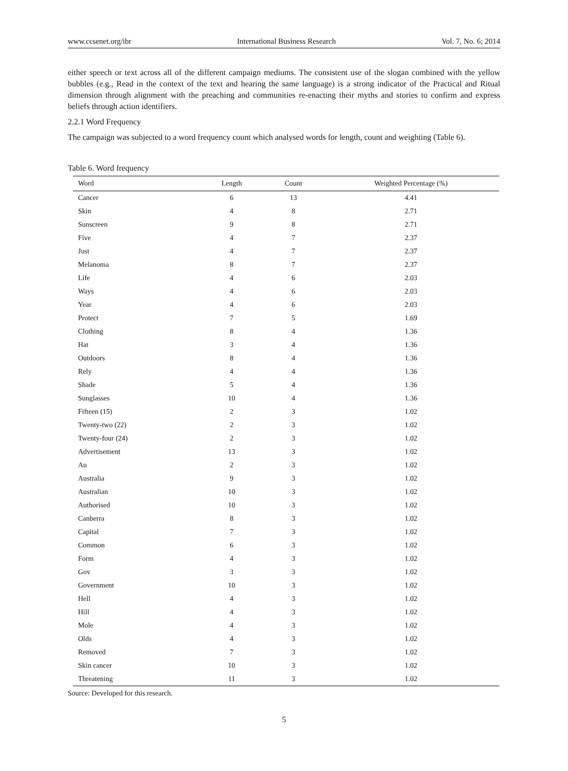www.ccsenet.org/ibr International Business Research Vol. 7, No. 6; 2014
either speech or text across all of the different campaign mediums. The consistent use of the slogan combined with the yellow bubbles (e.g., Read in the context of the text and hearing the same language) is a strong indicator of the Practical and Ritual dimension through alignment with the preaching and communities re-enacting their myths and stories to confirm and express beliefs through action identifiers.
2.2.1 Word Frequency
The campaign was subjected to a word frequency count which analysed words for length, count and weighting (Table 6).
Table 6. Word frequency
| Word | Length | Count | Weighted Percentage (%) |
| --- | --- | --- | --- |
| Cancer | 6 | 13 | 4.41 |
| Skin | 4 | 8 | 2.71 |
| Sunscreen | 9 | 8 | 2.71 |
| Five | 4 | 7 | 2.37 |
| Just | 4 | 7 | 2.37 |
| Melanoma | 8 | 7 | 2.37 |
| Life | 4 | 6 | 2.03 |
| Ways | 4 | 6 | 2.03 |
| Year | 4 | 6 | 2.03 |
| Protect | 7 | 5 | 1.69 |
| Clothing | 8 | 4 | 1.36 |
| Hat | 3 | 4 | 1.36 |
| Outdoors | 8 | 4 | 1.36 |
| Rely | 4 | 4 | 1.36 |
| Shade | 5 | 4 | 1.36 |
| Sunglasses | 10 | 4 | 1.36 |
| Fifteen (15) | 2 | 3 | 1.02 |
| Twenty-two (22) | 2 | 3 | 1.02 |
| Twenty-four (24) | 2 | 3 | 1.02 |
| Advertisement | 13 | 3 | 1.02 |
| Au | 2 | 3 | 1.02 |
| Australia | 9 | 3 | 1.02 |
| Australian | 10 | 3 | 1.02 |
| Authorised | 10 | 3 | 1.02 |
| Canberra | 8 | 3 | 1.02 |
| Capital | 7 | 3 | 1.02 |
| Common | 6 | 3 | 1.02 |
| Form | 4 | 3 | 1.02 |
| Gov | 3 | 3 | 1.02 |
| Government | 10 | 3 | 1.02 |
| Hell | 4 | 3 | 1.02 |
| Hill | 4 | 3 | 1.02 |
| Mole | 4 | 3 | 1.02 |
| Olds | 4 | 3 | 1.02 |
| Removed | 7 | 3 | 1.02 |
| Skin cancer | 10 | 3 | 1.02 |
| Threatening | 11 | 3 | 1.02 |
Source: Developed for this research.
5